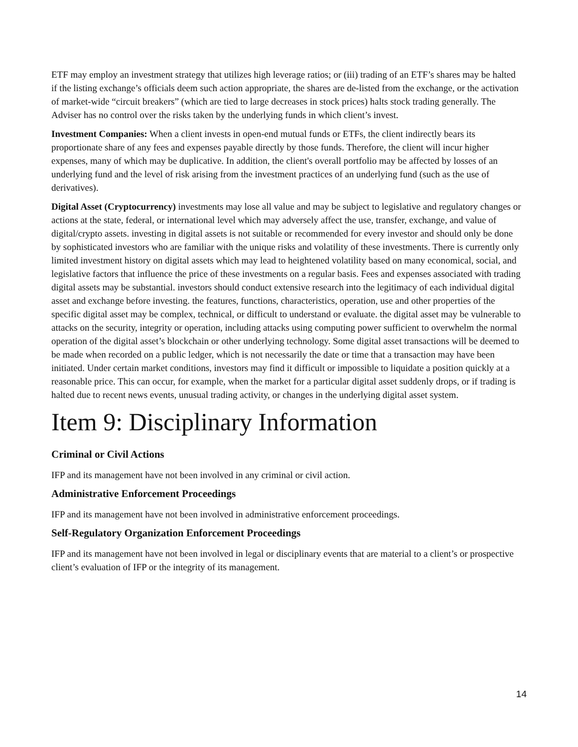ETF may employ an investment strategy that utilizes high leverage ratios; or (iii) trading of an ETF’s shares may be halted if the listing exchange’s officials deem such action appropriate, the shares are de-listed from the exchange, or the activation of market-wide “circuit breakers” (which are tied to large decreases in stock prices) halts stock trading generally. The Adviser has no control over the risks taken by the underlying funds in which client’s invest.
Investment Companies: When a client invests in open-end mutual funds or ETFs, the client indirectly bears its proportionate share of any fees and expenses payable directly by those funds. Therefore, the client will incur higher expenses, many of which may be duplicative. In addition, the client's overall portfolio may be affected by losses of an underlying fund and the level of risk arising from the investment practices of an underlying fund (such as the use of derivatives).
Digital Asset (Cryptocurrency) investments may lose all value and may be subject to legislative and regulatory changes or actions at the state, federal, or international level which may adversely affect the use, transfer, exchange, and value of digital/crypto assets. investing in digital assets is not suitable or recommended for every investor and should only be done by sophisticated investors who are familiar with the unique risks and volatility of these investments. There is currently only limited investment history on digital assets which may lead to heightened volatility based on many economical, social, and legislative factors that influence the price of these investments on a regular basis. Fees and expenses associated with trading digital assets may be substantial. investors should conduct extensive research into the legitimacy of each individual digital asset and exchange before investing. the features, functions, characteristics, operation, use and other properties of the specific digital asset may be complex, technical, or difficult to understand or evaluate. the digital asset may be vulnerable to attacks on the security, integrity or operation, including attacks using computing power sufficient to overwhelm the normal operation of the digital asset’s blockchain or other underlying technology. Some digital asset transactions will be deemed to be made when recorded on a public ledger, which is not necessarily the date or time that a transaction may have been initiated. Under certain market conditions, investors may find it difficult or impossible to liquidate a position quickly at a reasonable price. This can occur, for example, when the market for a particular digital asset suddenly drops, or if trading is halted due to recent news events, unusual trading activity, or changes in the underlying digital asset system.
Item 9: Disciplinary Information
Criminal or Civil Actions
IFP and its management have not been involved in any criminal or civil action.
Administrative Enforcement Proceedings
IFP and its management have not been involved in administrative enforcement proceedings.
Self-Regulatory Organization Enforcement Proceedings
IFP and its management have not been involved in legal or disciplinary events that are material to a client’s or prospective client’s evaluation of IFP or the integrity of its management.
14